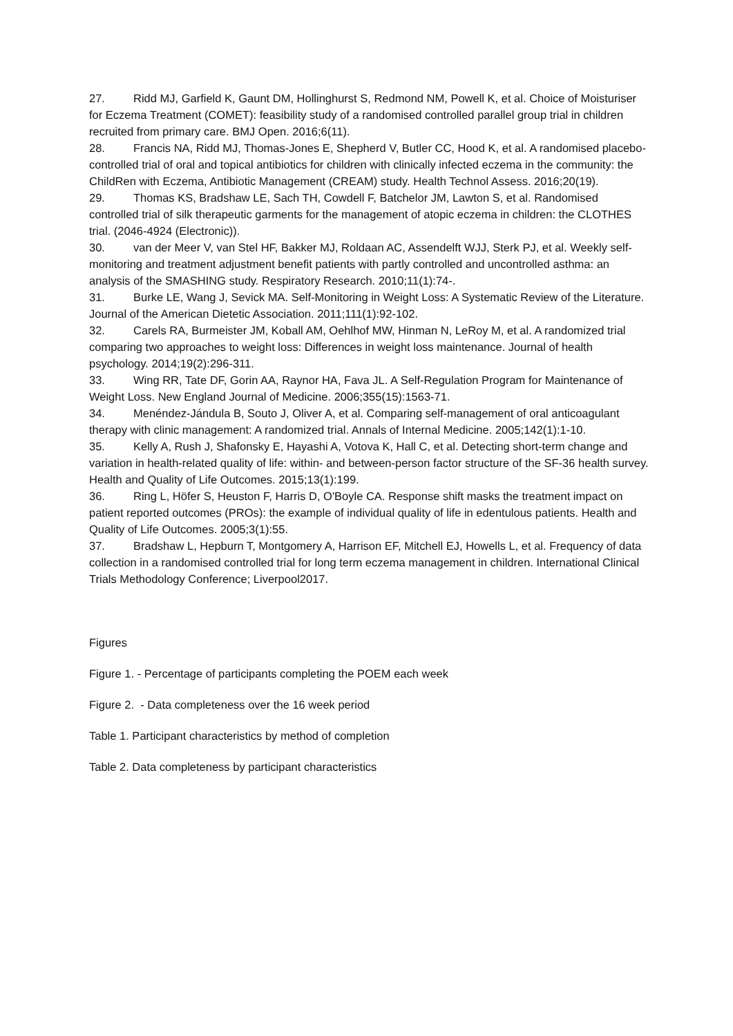27. Ridd MJ, Garfield K, Gaunt DM, Hollinghurst S, Redmond NM, Powell K, et al. Choice of Moisturiser for Eczema Treatment (COMET): feasibility study of a randomised controlled parallel group trial in children recruited from primary care. BMJ Open. 2016;6(11).
28. Francis NA, Ridd MJ, Thomas-Jones E, Shepherd V, Butler CC, Hood K, et al. A randomised placebo-controlled trial of oral and topical antibiotics for children with clinically infected eczema in the community: the ChildRen with Eczema, Antibiotic Management (CREAM) study. Health Technol Assess. 2016;20(19).
29. Thomas KS, Bradshaw LE, Sach TH, Cowdell F, Batchelor JM, Lawton S, et al. Randomised controlled trial of silk therapeutic garments for the management of atopic eczema in children: the CLOTHES trial. (2046-4924 (Electronic)).
30. van der Meer V, van Stel HF, Bakker MJ, Roldaan AC, Assendelft WJJ, Sterk PJ, et al. Weekly self-monitoring and treatment adjustment benefit patients with partly controlled and uncontrolled asthma: an analysis of the SMASHING study. Respiratory Research. 2010;11(1):74-.
31. Burke LE, Wang J, Sevick MA. Self-Monitoring in Weight Loss: A Systematic Review of the Literature. Journal of the American Dietetic Association. 2011;111(1):92-102.
32. Carels RA, Burmeister JM, Koball AM, Oehlhof MW, Hinman N, LeRoy M, et al. A randomized trial comparing two approaches to weight loss: Differences in weight loss maintenance. Journal of health psychology. 2014;19(2):296-311.
33. Wing RR, Tate DF, Gorin AA, Raynor HA, Fava JL. A Self-Regulation Program for Maintenance of Weight Loss. New England Journal of Medicine. 2006;355(15):1563-71.
34. Menéndez-Jándula B, Souto J, Oliver A, et al. Comparing self-management of oral anticoagulant therapy with clinic management: A randomized trial. Annals of Internal Medicine. 2005;142(1):1-10.
35. Kelly A, Rush J, Shafonsky E, Hayashi A, Votova K, Hall C, et al. Detecting short-term change and variation in health-related quality of life: within- and between-person factor structure of the SF-36 health survey. Health and Quality of Life Outcomes. 2015;13(1):199.
36. Ring L, Höfer S, Heuston F, Harris D, O'Boyle CA. Response shift masks the treatment impact on patient reported outcomes (PROs): the example of individual quality of life in edentulous patients. Health and Quality of Life Outcomes. 2005;3(1):55.
37. Bradshaw L, Hepburn T, Montgomery A, Harrison EF, Mitchell EJ, Howells L, et al. Frequency of data collection in a randomised controlled trial for long term eczema management in children. International Clinical Trials Methodology Conference; Liverpool2017.
Figures
Figure 1. - Percentage of participants completing the POEM each week
Figure 2. - Data completeness over the 16 week period
Table 1. Participant characteristics by method of completion
Table 2. Data completeness by participant characteristics